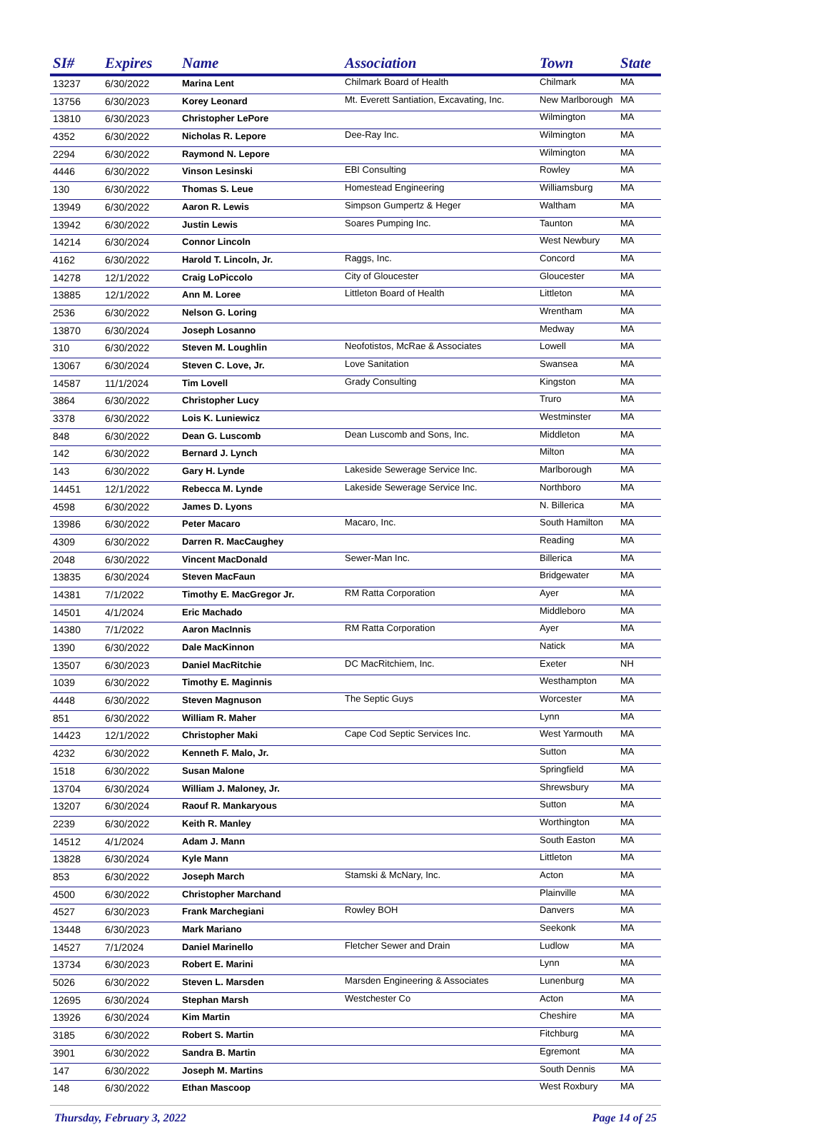| SI# | Expires | Name | Association | Town | State |
| --- | --- | --- | --- | --- | --- |
| 13237 | 6/30/2022 | Marina Lent | Chilmark Board of Health | Chilmark | MA |
| 13756 | 6/30/2023 | Korey Leonard | Mt. Everett Santiation, Excavating, Inc. | New Marlborough | MA |
| 13810 | 6/30/2023 | Christopher LePore | | Wilmington | MA |
| 4352 | 6/30/2022 | Nicholas R. Lepore | Dee-Ray Inc. | Wilmington | MA |
| 2294 | 6/30/2022 | Raymond N. Lepore | | Wilmington | MA |
| 4446 | 6/30/2022 | Vinson Lesinski | EBI Consulting | Rowley | MA |
| 130 | 6/30/2022 | Thomas S. Leue | Homestead Engineering | Williamsburg | MA |
| 13949 | 6/30/2022 | Aaron R. Lewis | Simpson Gumpertz & Heger | Waltham | MA |
| 13942 | 6/30/2022 | Justin Lewis | Soares Pumping Inc. | Taunton | MA |
| 14214 | 6/30/2024 | Connor Lincoln | | West Newbury | MA |
| 4162 | 6/30/2022 | Harold T. Lincoln, Jr. | Raggs, Inc. | Concord | MA |
| 14278 | 12/1/2022 | Craig LoPiccolo | City of Gloucester | Gloucester | MA |
| 13885 | 12/1/2022 | Ann M. Loree | Littleton Board of Health | Littleton | MA |
| 2536 | 6/30/2022 | Nelson G. Loring | | Wrentham | MA |
| 13870 | 6/30/2024 | Joseph Losanno | | Medway | MA |
| 310 | 6/30/2022 | Steven M. Loughlin | Neofotistos, McRae & Associates | Lowell | MA |
| 13067 | 6/30/2024 | Steven C. Love, Jr. | Love Sanitation | Swansea | MA |
| 14587 | 11/1/2024 | Tim Lovell | Grady Consulting | Kingston | MA |
| 3864 | 6/30/2022 | Christopher Lucy | | Truro | MA |
| 3378 | 6/30/2022 | Lois K. Luniewicz | | Westminster | MA |
| 848 | 6/30/2022 | Dean G. Luscomb | Dean Luscomb and Sons, Inc. | Middleton | MA |
| 142 | 6/30/2022 | Bernard J. Lynch | | Milton | MA |
| 143 | 6/30/2022 | Gary H. Lynde | Lakeside Sewerage Service Inc. | Marlborough | MA |
| 14451 | 12/1/2022 | Rebecca M. Lynde | Lakeside Sewerage Service Inc. | Northboro | MA |
| 4598 | 6/30/2022 | James D. Lyons | | N. Billerica | MA |
| 13986 | 6/30/2022 | Peter Macaro | Macaro, Inc. | South Hamilton | MA |
| 4309 | 6/30/2022 | Darren R. MacCaughey | | Reading | MA |
| 2048 | 6/30/2022 | Vincent MacDonald | Sewer-Man Inc. | Billerica | MA |
| 13835 | 6/30/2024 | Steven MacFaun | | Bridgewater | MA |
| 14381 | 7/1/2022 | Timothy E. MacGregor Jr. | RM Ratta Corporation | Ayer | MA |
| 14501 | 4/1/2024 | Eric Machado | | Middleboro | MA |
| 14380 | 7/1/2022 | Aaron MacInnis | RM Ratta Corporation | Ayer | MA |
| 1390 | 6/30/2022 | Dale MacKinnon | | Natick | MA |
| 13507 | 6/30/2023 | Daniel MacRitchie | DC MacRitchiem, Inc. | Exeter | NH |
| 1039 | 6/30/2022 | Timothy E. Maginnis | | Westhampton | MA |
| 4448 | 6/30/2022 | Steven Magnuson | The Septic Guys | Worcester | MA |
| 851 | 6/30/2022 | William R. Maher | | Lynn | MA |
| 14423 | 12/1/2022 | Christopher Maki | Cape Cod Septic Services Inc. | West Yarmouth | MA |
| 4232 | 6/30/2022 | Kenneth F. Malo, Jr. | | Sutton | MA |
| 1518 | 6/30/2022 | Susan Malone | | Springfield | MA |
| 13704 | 6/30/2024 | William J. Maloney, Jr. | | Shrewsbury | MA |
| 13207 | 6/30/2024 | Raouf R. Mankaryous | | Sutton | MA |
| 2239 | 6/30/2022 | Keith R. Manley | | Worthington | MA |
| 14512 | 4/1/2024 | Adam J. Mann | | South Easton | MA |
| 13828 | 6/30/2024 | Kyle Mann | | Littleton | MA |
| 853 | 6/30/2022 | Joseph March | Stamski & McNary, Inc. | Acton | MA |
| 4500 | 6/30/2022 | Christopher Marchand | | Plainville | MA |
| 4527 | 6/30/2023 | Frank Marchegiani | Rowley BOH | Danvers | MA |
| 13448 | 6/30/2023 | Mark Mariano | | Seekonk | MA |
| 14527 | 7/1/2024 | Daniel Marinello | Fletcher Sewer and Drain | Ludlow | MA |
| 13734 | 6/30/2023 | Robert E. Marini | | Lynn | MA |
| 5026 | 6/30/2022 | Steven L. Marsden | Marsden Engineering & Associates | Lunenburg | MA |
| 12695 | 6/30/2024 | Stephan Marsh | Westchester Co | Acton | MA |
| 13926 | 6/30/2024 | Kim Martin | | Cheshire | MA |
| 3185 | 6/30/2022 | Robert S. Martin | | Fitchburg | MA |
| 3901 | 6/30/2022 | Sandra B. Martin | | Egremont | MA |
| 147 | 6/30/2022 | Joseph M. Martins | | South Dennis | MA |
| 148 | 6/30/2022 | Ethan Mascoop | | West Roxbury | MA |
Thursday, February 3, 2022 Page 14 of 25